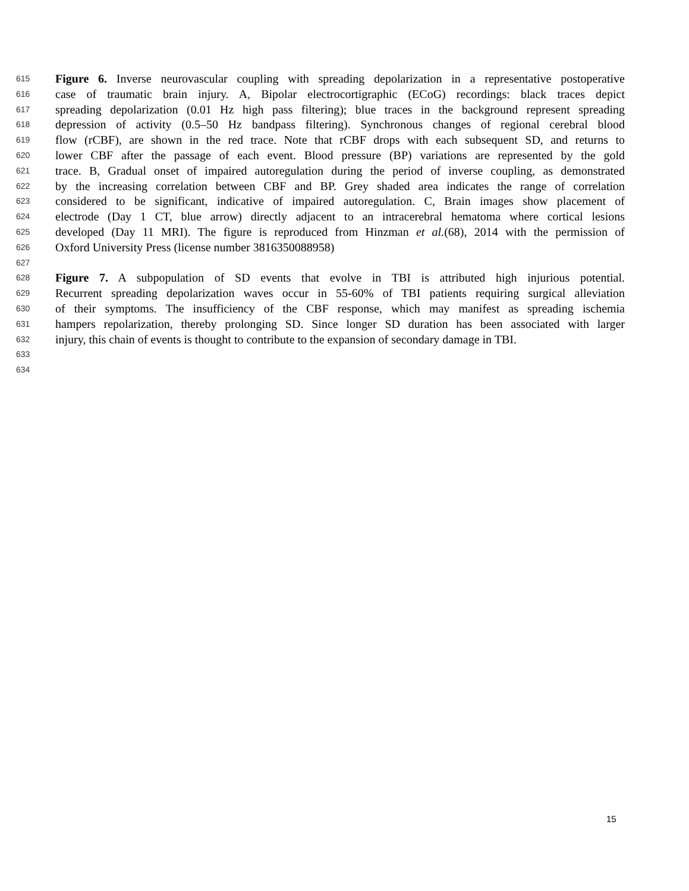615 Figure 6. Inverse neurovascular coupling with spreading depolarization in a representative postoperative
616 case of traumatic brain injury. A, Bipolar electrocortigraphic (ECoG) recordings: black traces depict
617 spreading depolarization (0.01 Hz high pass filtering); blue traces in the background represent spreading
618 depression of activity (0.5–50 Hz bandpass filtering). Synchronous changes of regional cerebral blood
619 flow (rCBF), are shown in the red trace. Note that rCBF drops with each subsequent SD, and returns to
620 lower CBF after the passage of each event. Blood pressure (BP) variations are represented by the gold
621 trace. B, Gradual onset of impaired autoregulation during the period of inverse coupling, as demonstrated
622 by the increasing correlation between CBF and BP. Grey shaded area indicates the range of correlation
623 considered to be significant, indicative of impaired autoregulation. C, Brain images show placement of
624 electrode (Day 1 CT, blue arrow) directly adjacent to an intracerebral hematoma where cortical lesions
625 developed (Day 11 MRI). The figure is reproduced from Hinzman et al.(68), 2014 with the permission of
626 Oxford University Press (license number 3816350088958)
627
628 Figure 7. A subpopulation of SD events that evolve in TBI is attributed high injurious potential.
629 Recurrent spreading depolarization waves occur in 55-60% of TBI patients requiring surgical alleviation
630 of their symptoms. The insufficiency of the CBF response, which may manifest as spreading ischemia
631 hampers repolarization, thereby prolonging SD. Since longer SD duration has been associated with larger
632 injury, this chain of events is thought to contribute to the expansion of secondary damage in TBI.
633
634
15